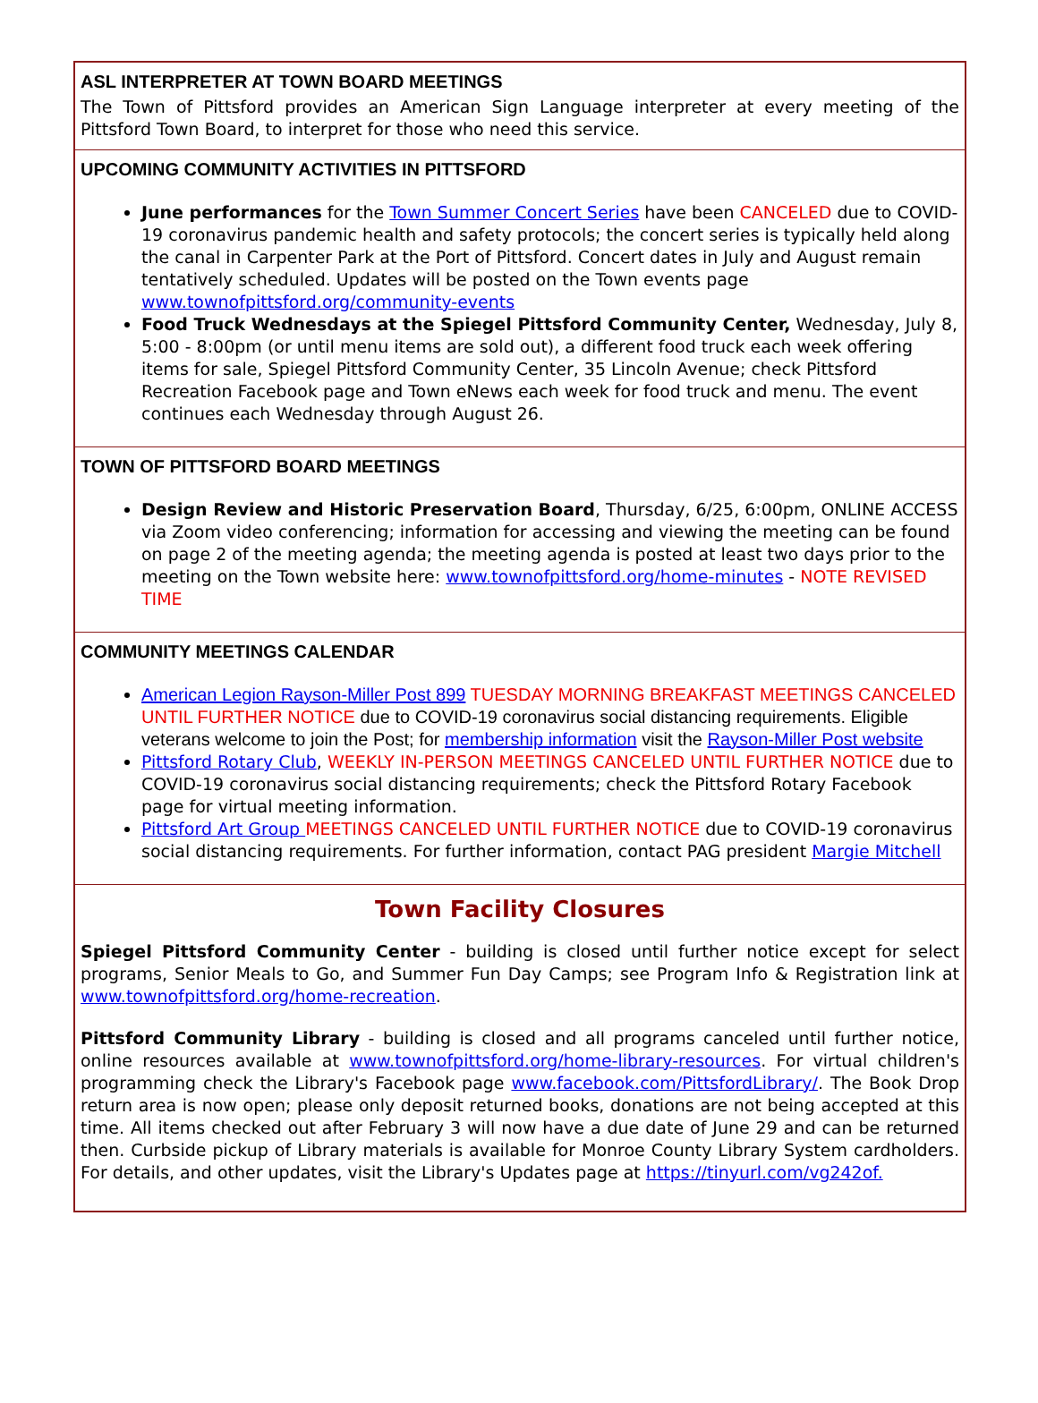ASL INTERPRETER AT TOWN BOARD MEETINGS
The Town of Pittsford provides an American Sign Language interpreter at every meeting of the Pittsford Town Board, to interpret for those who need this service.
UPCOMING COMMUNITY ACTIVITIES IN PITTSFORD
June performances for the Town Summer Concert Series have been CANCELED due to COVID-19 coronavirus pandemic health and safety protocols; the concert series is typically held along the canal in Carpenter Park at the Port of Pittsford. Concert dates in July and August remain tentatively scheduled. Updates will be posted on the Town events page www.townofpittsford.org/community-events
Food Truck Wednesdays at the Spiegel Pittsford Community Center, Wednesday, July 8, 5:00 - 8:00pm (or until menu items are sold out), a different food truck each week offering items for sale, Spiegel Pittsford Community Center, 35 Lincoln Avenue; check Pittsford Recreation Facebook page and Town eNews each week for food truck and menu. The event continues each Wednesday through August 26.
TOWN OF PITTSFORD BOARD MEETINGS
Design Review and Historic Preservation Board, Thursday, 6/25, 6:00pm, ONLINE ACCESS via Zoom video conferencing; information for accessing and viewing the meeting can be found on page 2 of the meeting agenda; the meeting agenda is posted at least two days prior to the meeting on the Town website here: www.townofpittsford.org/home-minutes - NOTE REVISED TIME
COMMUNITY MEETINGS CALENDAR
American Legion Rayson-Miller Post 899 TUESDAY MORNING BREAKFAST MEETINGS CANCELED UNTIL FURTHER NOTICE due to COVID-19 coronavirus social distancing requirements. Eligible veterans welcome to join the Post; for membership information visit the Rayson-Miller Post website
Pittsford Rotary Club, WEEKLY IN-PERSON MEETINGS CANCELED UNTIL FURTHER NOTICE due to COVID-19 coronavirus social distancing requirements; check the Pittsford Rotary Facebook page for virtual meeting information.
Pittsford Art Group MEETINGS CANCELED UNTIL FURTHER NOTICE due to COVID-19 coronavirus social distancing requirements. For further information, contact PAG president Margie Mitchell
Town Facility Closures
Spiegel Pittsford Community Center - building is closed until further notice except for select programs, Senior Meals to Go, and Summer Fun Day Camps; see Program Info & Registration link at www.townofpittsford.org/home-recreation.
Pittsford Community Library - building is closed and all programs canceled until further notice, online resources available at www.townofpittsford.org/home-library-resources. For virtual children's programming check the Library's Facebook page www.facebook.com/PittsfordLibrary/. The Book Drop return area is now open; please only deposit returned books, donations are not being accepted at this time. All items checked out after February 3 will now have a due date of June 29 and can be returned then. Curbside pickup of Library materials is available for Monroe County Library System cardholders. For details, and other updates, visit the Library's Updates page at https://tinyurl.com/vg242of.